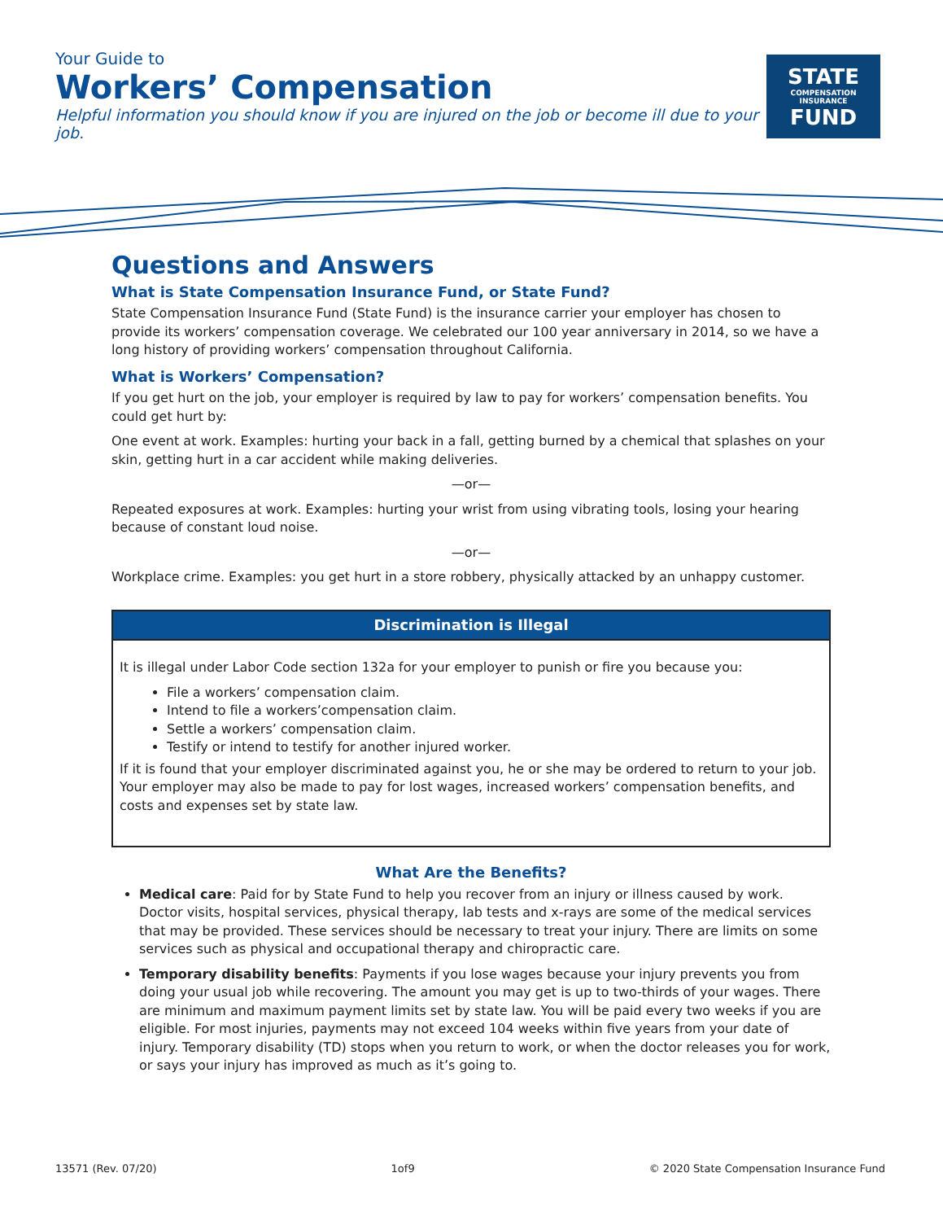Your Guide to
Workers’ Compensation
Helpful information you should know if you are injured on the job or become ill due to your job.
STATE
COMPENSATION
INSURANCE
FUND
Questions and Answers
What is State Compensation Insurance Fund, or State Fund?
State Compensation Insurance Fund (State Fund) is the insurance carrier your employer has chosen to provide its workers’ compensation coverage. We celebrated our 100 year anniversary in 2014, so we have a long history of providing workers’ compensation throughout California.
What is Workers’ Compensation?
If you get hurt on the job, your employer is required by law to pay for workers’ compensation benefits. You could get hurt by:
One event at work. Examples: hurting your back in a fall, getting burned by a chemical that splashes on your skin, getting hurt in a car accident while making deliveries.
—or—
Repeated exposures at work. Examples: hurting your wrist from using vibrating tools, losing your hearing because of constant loud noise.
—or—
Workplace crime. Examples: you get hurt in a store robbery, physically attacked by an unhappy customer.
Discrimination is Illegal
It is illegal under Labor Code section 132a for your employer to punish or fire you because you:
File a workers’ compensation claim.
Intend to file a workers’compensation claim.
Settle a workers’ compensation claim.
Testify or intend to testify for another injured worker.
If it is found that your employer discriminated against you, he or she may be ordered to return to your job. Your employer may also be made to pay for lost wages, increased workers’ compensation benefits, and costs and expenses set by state law.
What Are the Benefits?
Medical care: Paid for by State Fund to help you recover from an injury or illness caused by work. Doctor visits, hospital services, physical therapy, lab tests and x-rays are some of the medical services that may be provided. These services should be necessary to treat your injury. There are limits on some services such as physical and occupational therapy and chiropractic care.
Temporary disability benefits: Payments if you lose wages because your injury prevents you from doing your usual job while recovering. The amount you may get is up to two-thirds of your wages. There are minimum and maximum payment limits set by state law. You will be paid every two weeks if you are eligible. For most injuries, payments may not exceed 104 weeks within five years from your date of injury. Temporary disability (TD) stops when you return to work, or when the doctor releases you for work, or says your injury has improved as much as it’s going to.
13571 (Rev. 07/20) 1of9 © 2020 State Compensation Insurance Fund